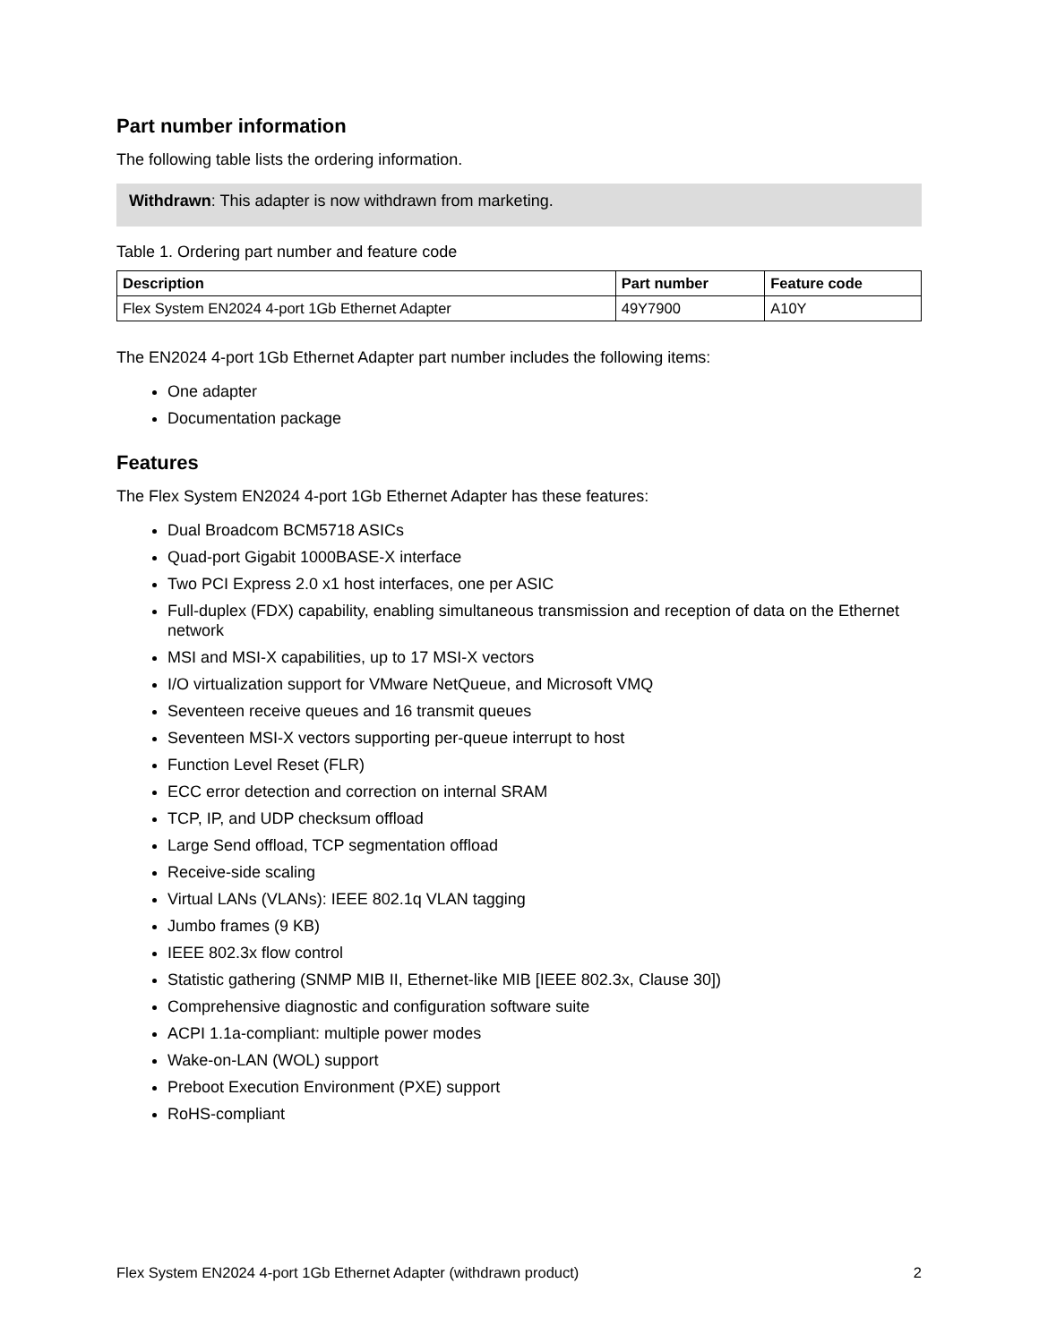Part number information
The following table lists the ordering information.
Withdrawn: This adapter is now withdrawn from marketing.
Table 1. Ordering part number and feature code
| Description | Part number | Feature code |
| --- | --- | --- |
| Flex System EN2024 4-port 1Gb Ethernet Adapter | 49Y7900 | A10Y |
The EN2024 4-port 1Gb Ethernet Adapter part number includes the following items:
One adapter
Documentation package
Features
The Flex System EN2024 4-port 1Gb Ethernet Adapter has these features:
Dual Broadcom BCM5718 ASICs
Quad-port Gigabit 1000BASE-X interface
Two PCI Express 2.0 x1 host interfaces, one per ASIC
Full-duplex (FDX) capability, enabling simultaneous transmission and reception of data on the Ethernet network
MSI and MSI-X capabilities, up to 17 MSI-X vectors
I/O virtualization support for VMware NetQueue, and Microsoft VMQ
Seventeen receive queues and 16 transmit queues
Seventeen MSI-X vectors supporting per-queue interrupt to host
Function Level Reset (FLR)
ECC error detection and correction on internal SRAM
TCP, IP, and UDP checksum offload
Large Send offload, TCP segmentation offload
Receive-side scaling
Virtual LANs (VLANs): IEEE 802.1q VLAN tagging
Jumbo frames (9 KB)
IEEE 802.3x flow control
Statistic gathering (SNMP MIB II, Ethernet-like MIB [IEEE 802.3x, Clause 30])
Comprehensive diagnostic and configuration software suite
ACPI 1.1a-compliant: multiple power modes
Wake-on-LAN (WOL) support
Preboot Execution Environment (PXE) support
RoHS-compliant
Flex System EN2024 4-port 1Gb Ethernet Adapter (withdrawn product) 2